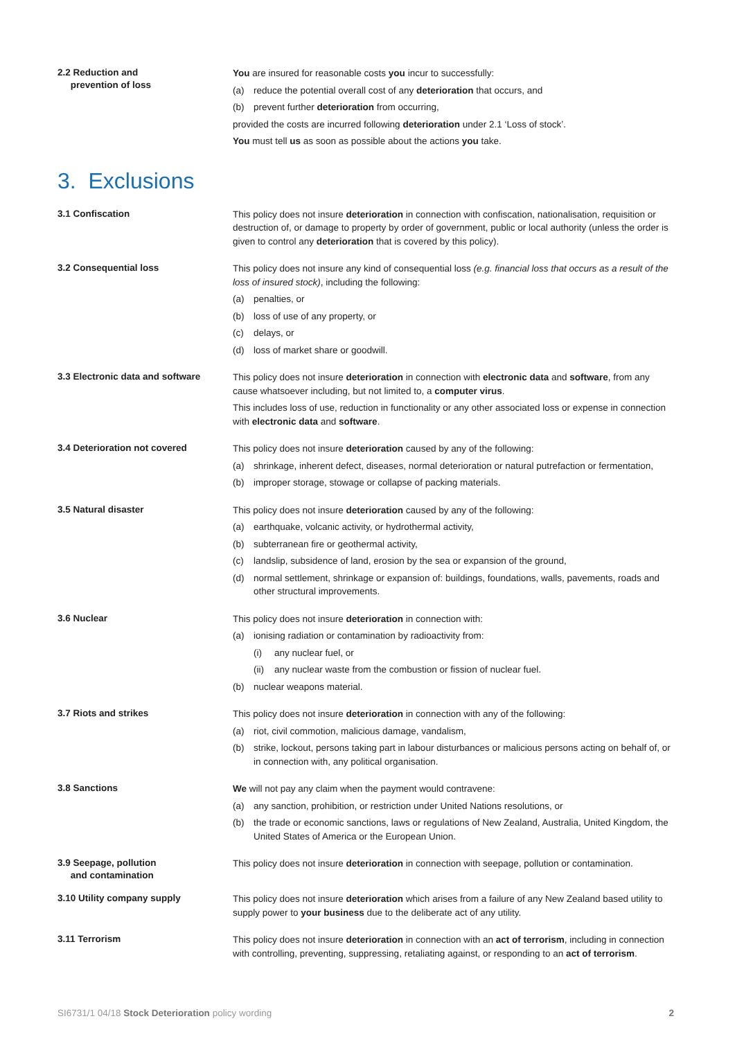2.2 Reduction and
prevention of loss
You are insured for reasonable costs you incur to successfully:
(a) reduce the potential overall cost of any deterioration that occurs, and
(b) prevent further deterioration from occurring,
provided the costs are incurred following deterioration under 2.1 ‘Loss of stock’.
You must tell us as soon as possible about the actions you take.
3. Exclusions
3.1 Confiscation
This policy does not insure deterioration in connection with confiscation, nationalisation, requisition or destruction of, or damage to property by order of government, public or local authority (unless the order is given to control any deterioration that is covered by this policy).
3.2 Consequential loss
This policy does not insure any kind of consequential loss (e.g. financial loss that occurs as a result of the loss of insured stock), including the following:
(a) penalties, or
(b) loss of use of any property, or
(c) delays, or
(d) loss of market share or goodwill.
3.3 Electronic data and software
This policy does not insure deterioration in connection with electronic data and software, from any cause whatsoever including, but not limited to, a computer virus.
This includes loss of use, reduction in functionality or any other associated loss or expense in connection with electronic data and software.
3.4 Deterioration not covered
This policy does not insure deterioration caused by any of the following:
(a) shrinkage, inherent defect, diseases, normal deterioration or natural putrefaction or fermentation,
(b) improper storage, stowage or collapse of packing materials.
3.5 Natural disaster
This policy does not insure deterioration caused by any of the following:
(a) earthquake, volcanic activity, or hydrothermal activity,
(b) subterranean fire or geothermal activity,
(c) landslip, subsidence of land, erosion by the sea or expansion of the ground,
(d) normal settlement, shrinkage or expansion of: buildings, foundations, walls, pavements, roads and other structural improvements.
3.6 Nuclear
This policy does not insure deterioration in connection with:
(a) ionising radiation or contamination by radioactivity from:
(i) any nuclear fuel, or
(ii) any nuclear waste from the combustion or fission of nuclear fuel.
(b) nuclear weapons material.
3.7 Riots and strikes
This policy does not insure deterioration in connection with any of the following:
(a) riot, civil commotion, malicious damage, vandalism,
(b) strike, lockout, persons taking part in labour disturbances or malicious persons acting on behalf of, or in connection with, any political organisation.
3.8 Sanctions
We will not pay any claim when the payment would contravene:
(a) any sanction, prohibition, or restriction under United Nations resolutions, or
(b) the trade or economic sanctions, laws or regulations of New Zealand, Australia, United Kingdom, the United States of America or the European Union.
3.9 Seepage, pollution
and contamination
This policy does not insure deterioration in connection with seepage, pollution or contamination.
3.10 Utility company supply
This policy does not insure deterioration which arises from a failure of any New Zealand based utility to supply power to your business due to the deliberate act of any utility.
3.11 Terrorism
This policy does not insure deterioration in connection with an act of terrorism, including in connection with controlling, preventing, suppressing, retaliating against, or responding to an act of terrorism.
SI6731/1 04/18 Stock Deterioration policy wording 2